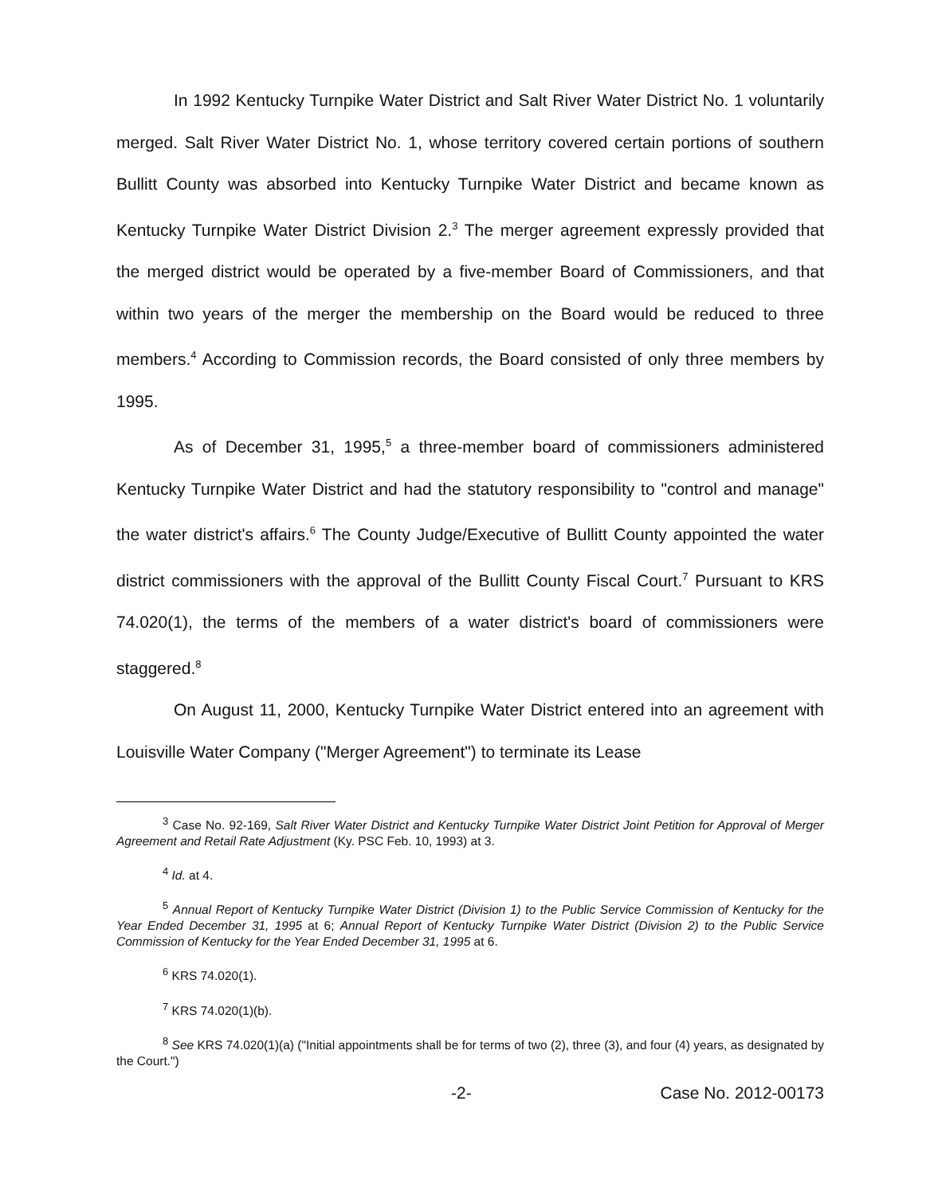In 1992 Kentucky Turnpike Water District and Salt River Water District No. 1 voluntarily merged. Salt River Water District No. 1, whose territory covered certain portions of southern Bullitt County was absorbed into Kentucky Turnpike Water District and became known as Kentucky Turnpike Water District Division 2.<sup>3</sup> The merger agreement expressly provided that the merged district would be operated by a five-member Board of Commissioners, and that within two years of the merger the membership on the Board would be reduced to three members.<sup>4</sup> According to Commission records, the Board consisted of only three members by 1995.
As of December 31, 1995,<sup>5</sup> a three-member board of commissioners administered Kentucky Turnpike Water District and had the statutory responsibility to "control and manage" the water district's affairs.<sup>6</sup> The County Judge/Executive of Bullitt County appointed the water district commissioners with the approval of the Bullitt County Fiscal Court.<sup>7</sup> Pursuant to KRS 74.020(1), the terms of the members of a water district's board of commissioners were staggered.<sup>8</sup>
On August 11, 2000, Kentucky Turnpike Water District entered into an agreement with Louisville Water Company ("Merger Agreement") to terminate its Lease
<sup>3</sup> Case No. 92-169, Salt River Water District and Kentucky Turnpike Water District Joint Petition for Approval of Merger Agreement and Retail Rate Adjustment (Ky. PSC Feb. 10, 1993) at 3.
<sup>4</sup> Id. at 4.
<sup>5</sup> Annual Report of Kentucky Turnpike Water District (Division 1) to the Public Service Commission of Kentucky for the Year Ended December 31, 1995 at 6; Annual Report of Kentucky Turnpike Water District (Division 2) to the Public Service Commission of Kentucky for the Year Ended December 31, 1995 at 6.
<sup>6</sup> KRS 74.020(1).
<sup>7</sup> KRS 74.020(1)(b).
<sup>8</sup> See KRS 74.020(1)(a) ("Initial appointments shall be for terms of two (2), three (3), and four (4) years, as designated by the Court.")
-2- Case No. 2012-00173